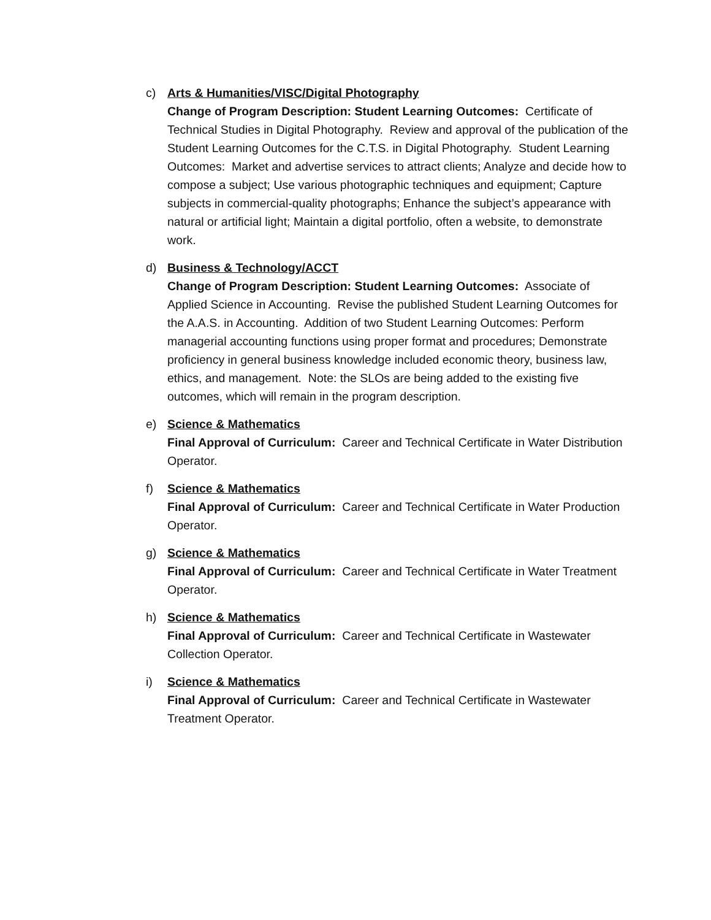c) Arts & Humanities/VISC/Digital Photography
Change of Program Description: Student Learning Outcomes: Certificate of Technical Studies in Digital Photography. Review and approval of the publication of the Student Learning Outcomes for the C.T.S. in Digital Photography. Student Learning Outcomes: Market and advertise services to attract clients; Analyze and decide how to compose a subject; Use various photographic techniques and equipment; Capture subjects in commercial-quality photographs; Enhance the subject’s appearance with natural or artificial light; Maintain a digital portfolio, often a website, to demonstrate work.
d) Business & Technology/ACCT
Change of Program Description: Student Learning Outcomes: Associate of Applied Science in Accounting. Revise the published Student Learning Outcomes for the A.A.S. in Accounting. Addition of two Student Learning Outcomes: Perform managerial accounting functions using proper format and procedures; Demonstrate proficiency in general business knowledge included economic theory, business law, ethics, and management. Note: the SLOs are being added to the existing five outcomes, which will remain in the program description.
e) Science & Mathematics
Final Approval of Curriculum: Career and Technical Certificate in Water Distribution Operator.
f) Science & Mathematics
Final Approval of Curriculum: Career and Technical Certificate in Water Production Operator.
g) Science & Mathematics
Final Approval of Curriculum: Career and Technical Certificate in Water Treatment Operator.
h) Science & Mathematics
Final Approval of Curriculum: Career and Technical Certificate in Wastewater Collection Operator.
i) Science & Mathematics
Final Approval of Curriculum: Career and Technical Certificate in Wastewater Treatment Operator.